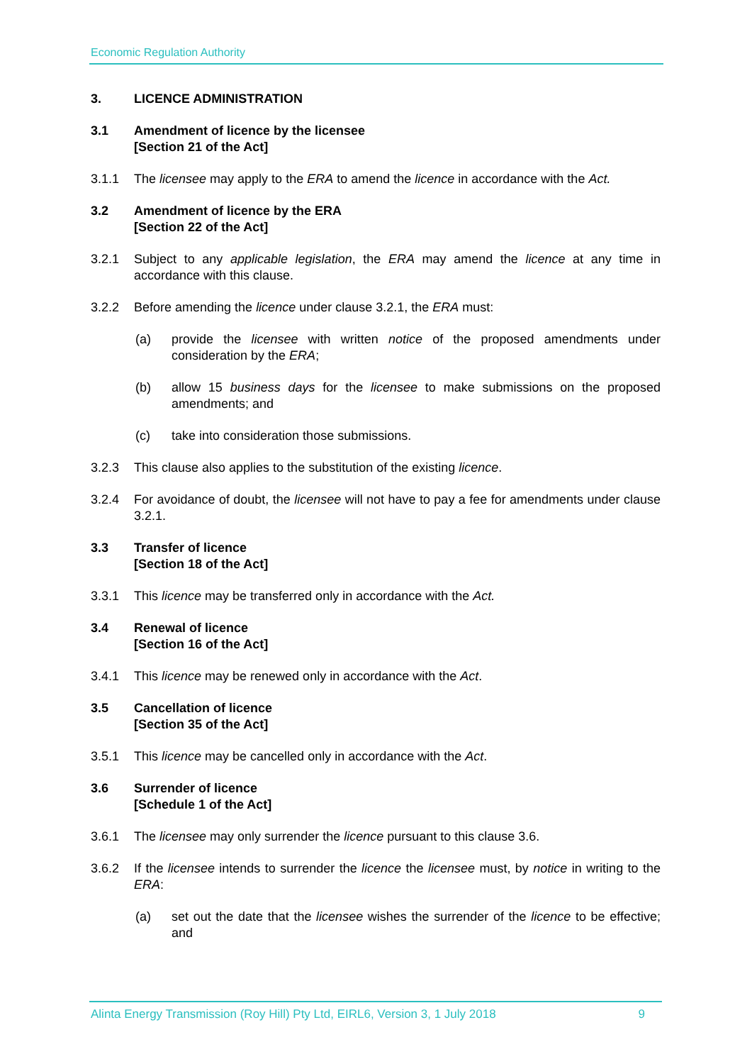Economic Regulation Authority
3. LICENCE ADMINISTRATION
3.1 Amendment of licence by the licensee
[Section 21 of the Act]
3.1.1 The licensee may apply to the ERA to amend the licence in accordance with the Act.
3.2 Amendment of licence by the ERA
[Section 22 of the Act]
3.2.1 Subject to any applicable legislation, the ERA may amend the licence at any time in accordance with this clause.
3.2.2 Before amending the licence under clause 3.2.1, the ERA must:
(a) provide the licensee with written notice of the proposed amendments under consideration by the ERA;
(b) allow 15 business days for the licensee to make submissions on the proposed amendments; and
(c) take into consideration those submissions.
3.2.3 This clause also applies to the substitution of the existing licence.
3.2.4 For avoidance of doubt, the licensee will not have to pay a fee for amendments under clause 3.2.1.
3.3 Transfer of licence
[Section 18 of the Act]
3.3.1 This licence may be transferred only in accordance with the Act.
3.4 Renewal of licence
[Section 16 of the Act]
3.4.1 This licence may be renewed only in accordance with the Act.
3.5 Cancellation of licence
[Section 35 of the Act]
3.5.1 This licence may be cancelled only in accordance with the Act.
3.6 Surrender of licence
[Schedule 1 of the Act]
3.6.1 The licensee may only surrender the licence pursuant to this clause 3.6.
3.6.2 If the licensee intends to surrender the licence the licensee must, by notice in writing to the ERA:
(a) set out the date that the licensee wishes the surrender of the licence to be effective; and
Alinta Energy Transmission (Roy Hill) Pty Ltd, EIRL6, Version 3, 1 July 2018 9